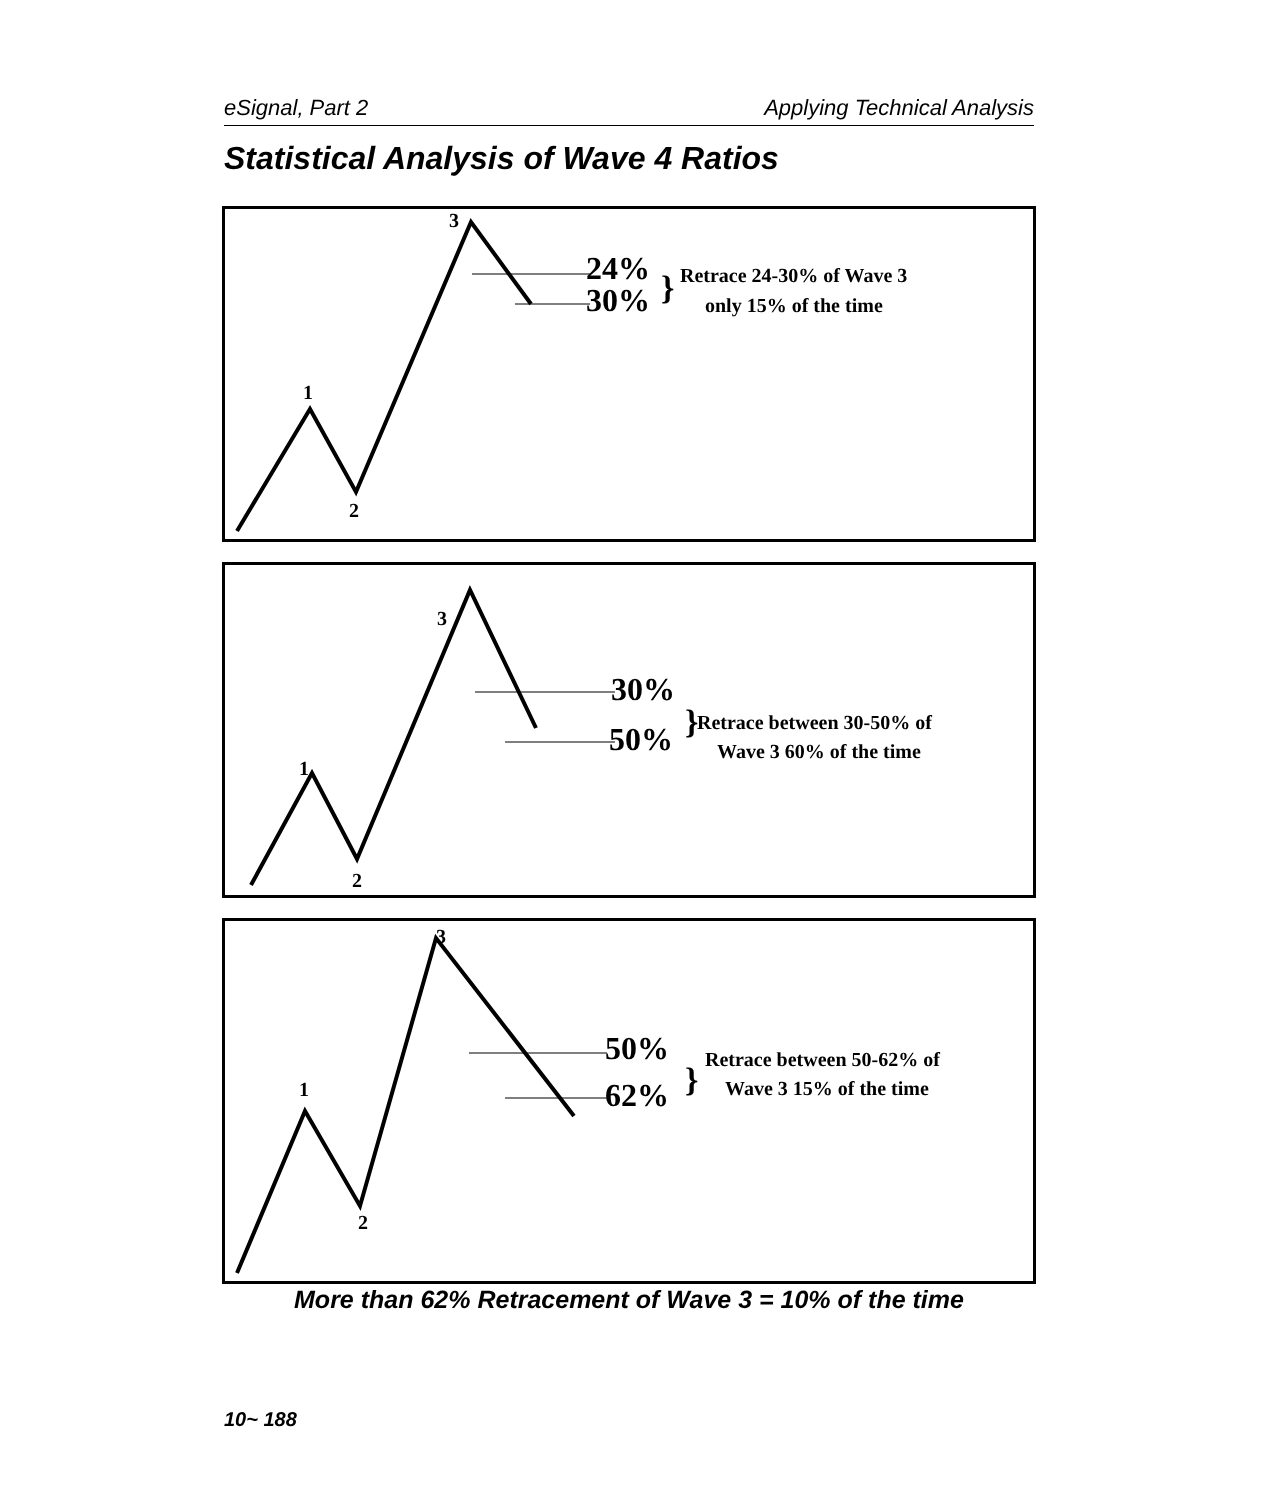eSignal, Part 2 Applying Technical Analysis
Statistical Analysis of Wave 4 Ratios
1
2
3
24%
30%
}
Retrace 24-30% of Wave 3
only 15% of the time
1
2
3
30%
50%
}
Retrace between 30-50% of
Wave 3 60% of the time
1
2
3
50%
62%
}
Retrace between 50-62% of
Wave 3 15% of the time
More than 62% Retracement of Wave 3 = 10% of the time
10~ 188